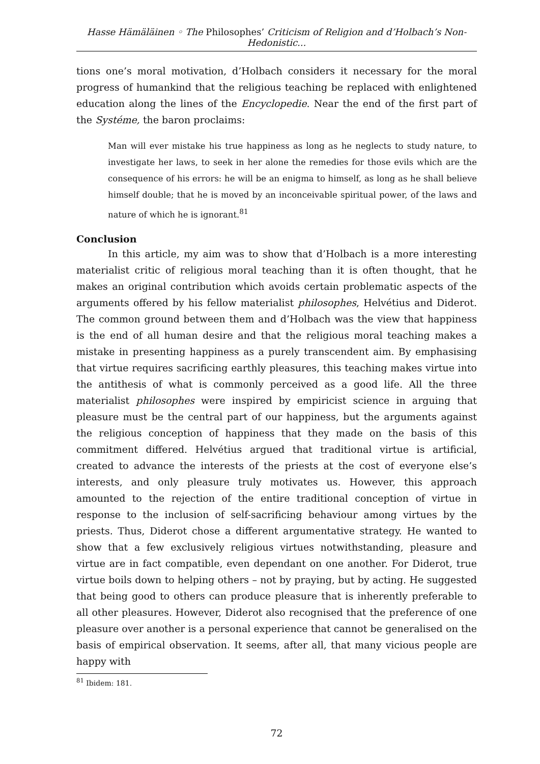Hasse Hämäläinen ◦ The Philosophes’ Criticism of Religion and d’Holbach’s Non-Hedonistic...
tions one’s moral motivation, d’Holbach considers it necessary for the moral progress of humankind that the religious teaching be replaced with enlightened education along the lines of the Encyclopedie. Near the end of the first part of the Systéme, the baron proclaims:
Man will ever mistake his true happiness as long as he neglects to study nature, to investigate her laws, to seek in her alone the remedies for those evils which are the consequence of his errors: he will be an enigma to himself, as long as he shall believe himself double; that he is moved by an inconceivable spiritual power, of the laws and nature of which he is ignorant.<sup>81</sup>
Conclusion
In this article, my aim was to show that d’Holbach is a more interesting materialist critic of religious moral teaching than it is often thought, that he makes an original contribution which avoids certain problematic aspects of the arguments offered by his fellow materialist philosophes, Helvétius and Diderot. The common ground between them and d’Holbach was the view that happiness is the end of all human desire and that the religious moral teaching makes a mistake in presenting happiness as a purely transcendent aim. By emphasising that virtue requires sacrificing earthly pleasures, this teaching makes virtue into the antithesis of what is commonly perceived as a good life. All the three materialist philosophes were inspired by empiricist science in arguing that pleasure must be the central part of our happiness, but the arguments against the religious conception of happiness that they made on the basis of this commitment differed. Helvétius argued that traditional virtue is artificial, created to advance the interests of the priests at the cost of everyone else’s interests, and only pleasure truly motivates us. However, this approach amounted to the rejection of the entire traditional conception of virtue in response to the inclusion of self-sacrificing behaviour among virtues by the priests. Thus, Diderot chose a different argumentative strategy. He wanted to show that a few exclusively religious virtues notwithstanding, pleasure and virtue are in fact compatible, even dependant on one another. For Diderot, true virtue boils down to helping others – not by praying, but by acting. He suggested that being good to others can produce pleasure that is inherently preferable to all other pleasures. However, Diderot also recognised that the preference of one pleasure over another is a personal experience that cannot be generalised on the basis of empirical observation. It seems, after all, that many vicious people are happy with
<sup>81</sup> Ibidem: 181.
72